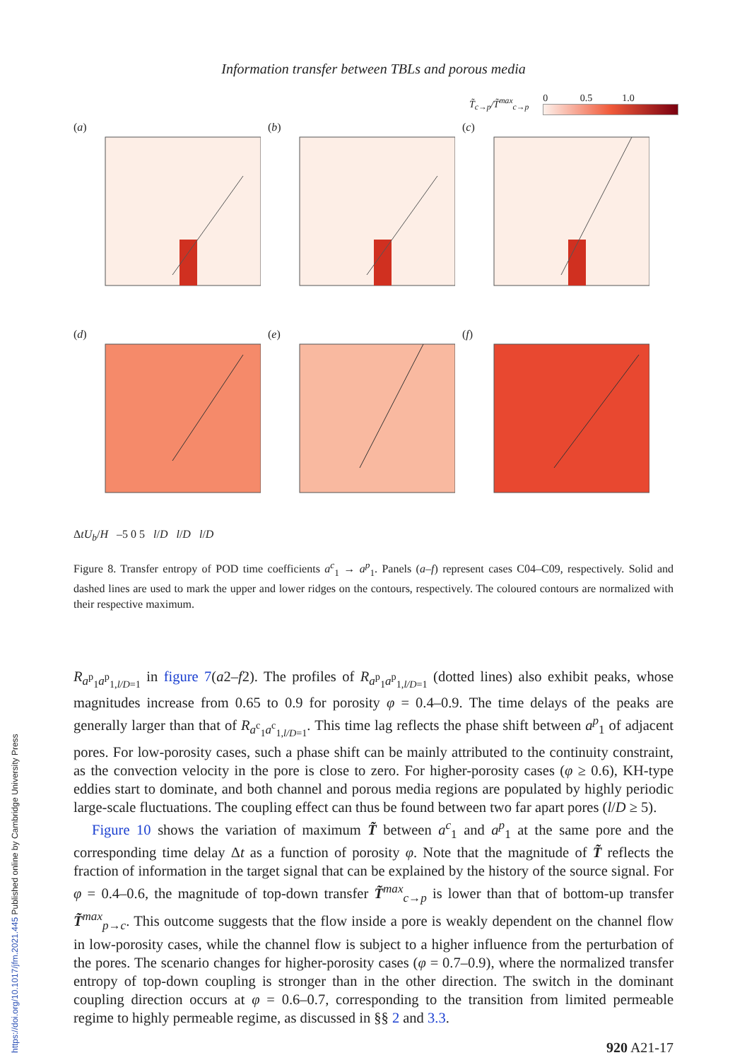https://doi.org/10.1017/jfm.2021.445 Published online by Cambridge University Press
Information transfer between TBLs and porous media
T̃<sub>c→p</sub>/T̃<sup>max</sup><sub>c→p</sub>
0 0.5 1.0
(a)
(b)
(c)
(d)
(e)
(f)
ΔtU<sub>b</sub>/H –5 0 5 l/D l/D l/D
Figure 8. Transfer entropy of POD time coefficients a<sup>c</sup><sub>1</sub> → a<sup>p</sup><sub>1</sub>. Panels (a–f) represent cases C04–C09, respectively. Solid and dashed lines are used to mark the upper and lower ridges on the contours, respectively. The coloured contours are normalized with their respective maximum.
R<sub>a<sup>p</sup><sub>1</sub>a<sup>p</sup><sub>1,l/D=1</sub></sub> in figure 7(a2–f2). The profiles of R<sub>a<sup>p</sup><sub>1</sub>a<sup>p</sup><sub>1,l/D=1</sub></sub> (dotted lines) also exhibit peaks, whose magnitudes increase from 0.65 to 0.9 for porosity φ = 0.4–0.9. The time delays of the peaks are generally larger than that of R<sub>a<sup>c</sup><sub>1</sub>a<sup>c</sup><sub>1,l/D=1</sub></sub>. This time lag reflects the phase shift between a<sup>p</sup><sub>1</sub> of adjacent pores. For low-porosity cases, such a phase shift can be mainly attributed to the continuity constraint, as the convection velocity in the pore is close to zero. For higher-porosity cases (φ ≥ 0.6), KH-type eddies start to dominate, and both channel and porous media regions are populated by highly periodic large-scale fluctuations. The coupling effect can thus be found between two far apart pores (l/D ≥ 5).
Figure 10 shows the variation of maximum T̃ between a<sup>c</sup><sub>1</sub> and a<sup>p</sup><sub>1</sub> at the same pore and the corresponding time delay Δt as a function of porosity φ. Note that the magnitude of T̃ reflects the fraction of information in the target signal that can be explained by the history of the source signal. For φ = 0.4–0.6, the magnitude of top-down transfer T̃<sup>max</sup><sub>c→p</sub> is lower than that of bottom-up transfer T̃<sup>max</sup><sub>p→c</sub>. This outcome suggests that the flow inside a pore is weakly dependent on the channel flow in low-porosity cases, while the channel flow is subject to a higher influence from the perturbation of the pores. The scenario changes for higher-porosity cases (φ = 0.7–0.9), where the normalized transfer entropy of top-down coupling is stronger than in the other direction. The switch in the dominant coupling direction occurs at φ = 0.6–0.7, corresponding to the transition from limited permeable regime to highly permeable regime, as discussed in §§ 2 and 3.3.
920 A21-17